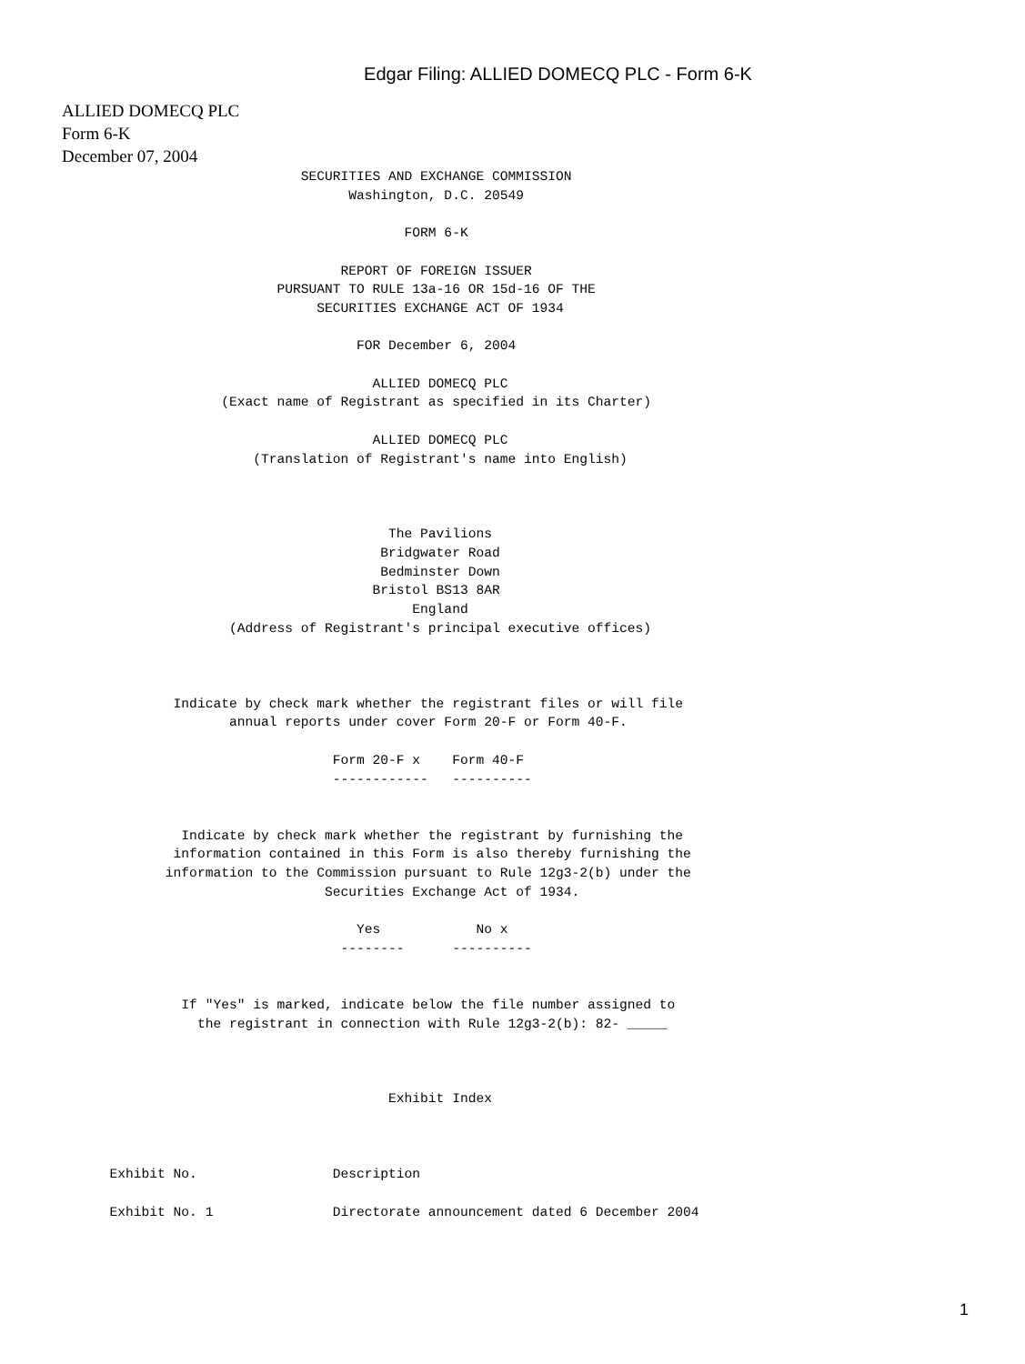Edgar Filing: ALLIED DOMECQ PLC - Form 6-K
ALLIED DOMECQ PLC
Form 6-K
December 07, 2004
                              SECURITIES AND EXCHANGE COMMISSION
                                    Washington, D.C. 20549

                                           FORM 6-K

                                   REPORT OF FOREIGN ISSUER
                           PURSUANT TO RULE 13a-16 OR 15d-16 OF THE
                                SECURITIES EXCHANGE ACT OF 1934

                                     FOR December 6, 2004

                                       ALLIED DOMECQ PLC
                    (Exact name of Registrant as specified in its Charter)

                                       ALLIED DOMECQ PLC
                        (Translation of Registrant's name into English)



                                         The Pavilions
                                        Bridgwater Road
                                        Bedminster Down
                                       Bristol BS13 8AR
                                            England
                     (Address of Registrant's principal executive offices)



              Indicate by check mark whether the registrant files or will file
                     annual reports under cover Form 20-F or Form 40-F.

                                  Form 20-F x    Form 40-F
                                  ------------   ----------


               Indicate by check mark whether the registrant by furnishing the
              information contained in this Form is also thereby furnishing the
             information to the Commission pursuant to Rule 12g3-2(b) under the
                                 Securities Exchange Act of 1934.

                                     Yes            No x
                                   --------      ----------


               If "Yes" is marked, indicate below the file number assigned to
                 the registrant in connection with Rule 12g3-2(b): 82- _____



                                         Exhibit Index



      Exhibit No.                 Description

      Exhibit No. 1               Directorate announcement dated 6 December 2004
1